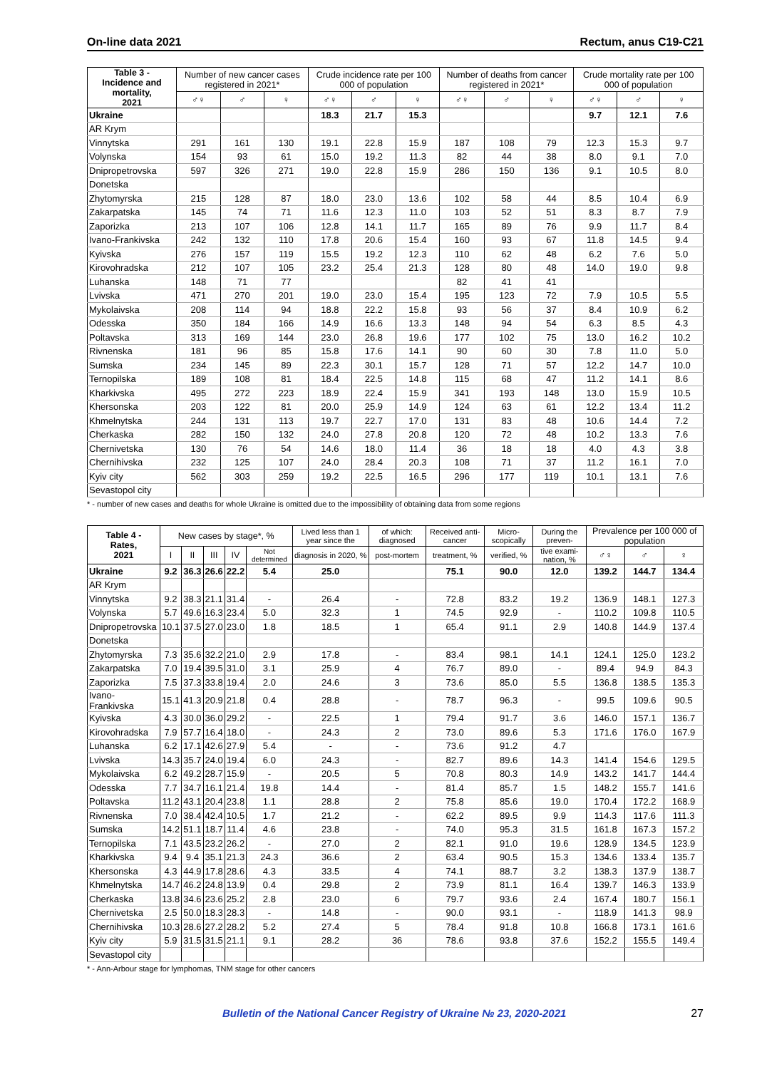On-line data 2021 Rectum, anus C19-C21
| Table 3 - Incidence and mortality, 2021 | Number of new cancer cases registered in 2021* | | | Crude incidence rate per 100 000 of population | | | Number of deaths from cancer registered in 2021* | | | Crude mortality rate per 100 000 of population | | |
| --- | --- | --- | --- | --- | --- | --- | --- | --- | --- | --- | --- | --- |
| | ♂♀ | ♂ | ♀ | ♂♀ | ♂ | ♀ | ♂♀ | ♂ | ♀ | ♂♀ | ♂ | ♀ |
| Ukraine | | | | 18.3 | 21.7 | 15.3 | | | | 9.7 | 12.1 | 7.6 |
| AR Krym | | | | | | | | | | | | |
| Vinnytska | 291 | 161 | 130 | 19.1 | 22.8 | 15.9 | 187 | 108 | 79 | 12.3 | 15.3 | 9.7 |
| Volynska | 154 | 93 | 61 | 15.0 | 19.2 | 11.3 | 82 | 44 | 38 | 8.0 | 9.1 | 7.0 |
| Dnipropetrovska | 597 | 326 | 271 | 19.0 | 22.8 | 15.9 | 286 | 150 | 136 | 9.1 | 10.5 | 8.0 |
| Donetska | | | | | | | | | | | | |
| Zhytomyrska | 215 | 128 | 87 | 18.0 | 23.0 | 13.6 | 102 | 58 | 44 | 8.5 | 10.4 | 6.9 |
| Zakarpatska | 145 | 74 | 71 | 11.6 | 12.3 | 11.0 | 103 | 52 | 51 | 8.3 | 8.7 | 7.9 |
| Zaporizka | 213 | 107 | 106 | 12.8 | 14.1 | 11.7 | 165 | 89 | 76 | 9.9 | 11.7 | 8.4 |
| Ivano-Frankivska | 242 | 132 | 110 | 17.8 | 20.6 | 15.4 | 160 | 93 | 67 | 11.8 | 14.5 | 9.4 |
| Kyivska | 276 | 157 | 119 | 15.5 | 19.2 | 12.3 | 110 | 62 | 48 | 6.2 | 7.6 | 5.0 |
| Kirovohradska | 212 | 107 | 105 | 23.2 | 25.4 | 21.3 | 128 | 80 | 48 | 14.0 | 19.0 | 9.8 |
| Luhanska | 148 | 71 | 77 | | | | 82 | 41 | 41 | | | |
| Lvivska | 471 | 270 | 201 | 19.0 | 23.0 | 15.4 | 195 | 123 | 72 | 7.9 | 10.5 | 5.5 |
| Mykolaivska | 208 | 114 | 94 | 18.8 | 22.2 | 15.8 | 93 | 56 | 37 | 8.4 | 10.9 | 6.2 |
| Odesska | 350 | 184 | 166 | 14.9 | 16.6 | 13.3 | 148 | 94 | 54 | 6.3 | 8.5 | 4.3 |
| Poltavska | 313 | 169 | 144 | 23.0 | 26.8 | 19.6 | 177 | 102 | 75 | 13.0 | 16.2 | 10.2 |
| Rivnenska | 181 | 96 | 85 | 15.8 | 17.6 | 14.1 | 90 | 60 | 30 | 7.8 | 11.0 | 5.0 |
| Sumska | 234 | 145 | 89 | 22.3 | 30.1 | 15.7 | 128 | 71 | 57 | 12.2 | 14.7 | 10.0 |
| Ternopilska | 189 | 108 | 81 | 18.4 | 22.5 | 14.8 | 115 | 68 | 47 | 11.2 | 14.1 | 8.6 |
| Kharkivska | 495 | 272 | 223 | 18.9 | 22.4 | 15.9 | 341 | 193 | 148 | 13.0 | 15.9 | 10.5 |
| Khersonska | 203 | 122 | 81 | 20.0 | 25.9 | 14.9 | 124 | 63 | 61 | 12.2 | 13.4 | 11.2 |
| Khmelnytska | 244 | 131 | 113 | 19.7 | 22.7 | 17.0 | 131 | 83 | 48 | 10.6 | 14.4 | 7.2 |
| Cherkaska | 282 | 150 | 132 | 24.0 | 27.8 | 20.8 | 120 | 72 | 48 | 10.2 | 13.3 | 7.6 |
| Chernivetska | 130 | 76 | 54 | 14.6 | 18.0 | 11.4 | 36 | 18 | 18 | 4.0 | 4.3 | 3.8 |
| Chernihivska | 232 | 125 | 107 | 24.0 | 28.4 | 20.3 | 108 | 71 | 37 | 11.2 | 16.1 | 7.0 |
| Kyiv city | 562 | 303 | 259 | 19.2 | 22.5 | 16.5 | 296 | 177 | 119 | 10.1 | 13.1 | 7.6 |
| Sevastopol city | | | | | | | | | | | | |
* - number of new cases and deaths for whole Ukraine is omitted due to the impossibility of obtaining data from some regions
| Table 4 - Rates, 2021 | New cases by stage*, % | | | | | Lived less than 1 year since the | of which: diagnosed | Received anti-cancer | Micro-scopically | During the preven- | Prevalence per 100 000 of population | | |
| --- | --- | --- | --- | --- | --- | --- | --- | --- | --- | --- | --- | --- | --- |
| | I | II | III | IV | Not determined | diagnosis in 2020, % | post-mortem | treatment, % | verified, % | tive exami-nation, % | ♂♀ | ♂ | ♀ |
| Ukraine | 9.2 | 36.3 | 26.6 | 22.2 | 5.4 | 25.0 | | 75.1 | 90.0 | 12.0 | 139.2 | 144.7 | 134.4 |
| AR Krym | | | | | | | | | | | | | |
| Vinnytska | 9.2 | 38.3 | 21.1 | 31.4 | - | 26.4 | - | 72.8 | 83.2 | 19.2 | 136.9 | 148.1 | 127.3 |
| Volynska | 5.7 | 49.6 | 16.3 | 23.4 | 5.0 | 32.3 | 1 | 74.5 | 92.9 | - | 110.2 | 109.8 | 110.5 |
| Dnipropetrovska | 10.1 | 37.5 | 27.0 | 23.0 | 1.8 | 18.5 | 1 | 65.4 | 91.1 | 2.9 | 140.8 | 144.9 | 137.4 |
| Donetska | | | | | | | | | | | | | |
| Zhytomyrska | 7.3 | 35.6 | 32.2 | 21.0 | 2.9 | 17.8 | - | 83.4 | 98.1 | 14.1 | 124.1 | 125.0 | 123.2 |
| Zakarpatska | 7.0 | 19.4 | 39.5 | 31.0 | 3.1 | 25.9 | 4 | 76.7 | 89.0 | - | 89.4 | 94.9 | 84.3 |
| Zaporizka | 7.5 | 37.3 | 33.8 | 19.4 | 2.0 | 24.6 | 3 | 73.6 | 85.0 | 5.5 | 136.8 | 138.5 | 135.3 |
| Ivano-Frankivska | 15.1 | 41.3 | 20.9 | 21.8 | 0.4 | 28.8 | - | 78.7 | 96.3 | - | 99.5 | 109.6 | 90.5 |
| Kyivska | 4.3 | 30.0 | 36.0 | 29.2 | - | 22.5 | 1 | 79.4 | 91.7 | 3.6 | 146.0 | 157.1 | 136.7 |
| Kirovohradska | 7.9 | 57.7 | 16.4 | 18.0 | - | 24.3 | 2 | 73.0 | 89.6 | 5.3 | 171.6 | 176.0 | 167.9 |
| Luhanska | 6.2 | 17.1 | 42.6 | 27.9 | 5.4 | - | - | 73.6 | 91.2 | 4.7 | | | |
| Lvivska | 14.3 | 35.7 | 24.0 | 19.4 | 6.0 | 24.3 | - | 82.7 | 89.6 | 14.3 | 141.4 | 154.6 | 129.5 |
| Mykolaivska | 6.2 | 49.2 | 28.7 | 15.9 | - | 20.5 | 5 | 70.8 | 80.3 | 14.9 | 143.2 | 141.7 | 144.4 |
| Odesska | 7.7 | 34.7 | 16.1 | 21.4 | 19.8 | 14.4 | - | 81.4 | 85.7 | 1.5 | 148.2 | 155.7 | 141.6 |
| Poltavska | 11.2 | 43.1 | 20.4 | 23.8 | 1.1 | 28.8 | 2 | 75.8 | 85.6 | 19.0 | 170.4 | 172.2 | 168.9 |
| Rivnenska | 7.0 | 38.4 | 42.4 | 10.5 | 1.7 | 21.2 | - | 62.2 | 89.5 | 9.9 | 114.3 | 117.6 | 111.3 |
| Sumska | 14.2 | 51.1 | 18.7 | 11.4 | 4.6 | 23.8 | - | 74.0 | 95.3 | 31.5 | 161.8 | 167.3 | 157.2 |
| Ternopilska | 7.1 | 43.5 | 23.2 | 26.2 | - | 27.0 | 2 | 82.1 | 91.0 | 19.6 | 128.9 | 134.5 | 123.9 |
| Kharkivska | 9.4 | 9.4 | 35.1 | 21.3 | 24.3 | 36.6 | 2 | 63.4 | 90.5 | 15.3 | 134.6 | 133.4 | 135.7 |
| Khersonska | 4.3 | 44.9 | 17.8 | 28.6 | 4.3 | 33.5 | 4 | 74.1 | 88.7 | 3.2 | 138.3 | 137.9 | 138.7 |
| Khmelnytska | 14.7 | 46.2 | 24.8 | 13.9 | 0.4 | 29.8 | 2 | 73.9 | 81.1 | 16.4 | 139.7 | 146.3 | 133.9 |
| Cherkaska | 13.8 | 34.6 | 23.6 | 25.2 | 2.8 | 23.0 | 6 | 79.7 | 93.6 | 2.4 | 167.4 | 180.7 | 156.1 |
| Chernivetska | 2.5 | 50.0 | 18.3 | 28.3 | - | 14.8 | - | 90.0 | 93.1 | - | 118.9 | 141.3 | 98.9 |
| Chernihivska | 10.3 | 28.6 | 27.2 | 28.2 | 5.2 | 27.4 | 5 | 78.4 | 91.8 | 10.8 | 166.8 | 173.1 | 161.6 |
| Kyiv city | 5.9 | 31.5 | 31.5 | 21.1 | 9.1 | 28.2 | 36 | 78.6 | 93.8 | 37.6 | 152.2 | 155.5 | 149.4 |
| Sevastopol city | | | | | | | | | | | | | |
* - Ann-Arbour stage for lymphomas, TNM stage for other cancers
Bulletin of the National Cancer Registry of Ukraine № 23, 2020-2021 27